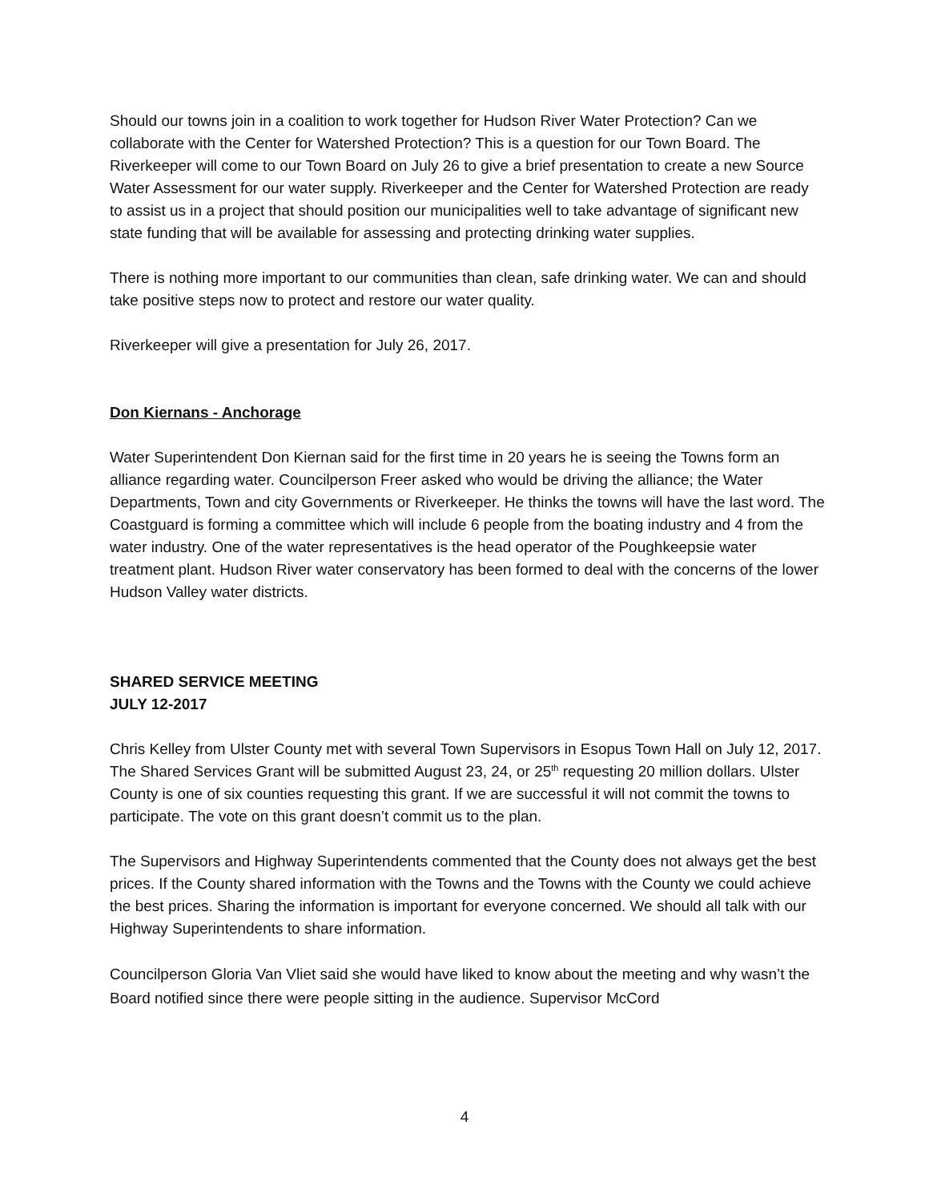Should our towns join in a coalition to work together for Hudson River Water Protection? Can we collaborate with the Center for Watershed Protection? This is a question for our Town Board. The Riverkeeper will come to our Town Board on July 26 to give a brief presentation to create a new Source Water Assessment for our water supply. Riverkeeper and the Center for Watershed Protection are ready to assist us in a project that should position our municipalities well to take advantage of significant new state funding that will be available for assessing and protecting drinking water supplies.
There is nothing more important to our communities than clean, safe drinking water. We can and should take positive steps now to protect and restore our water quality.
Riverkeeper will give a presentation for July 26, 2017.
Don Kiernans - Anchorage
Water Superintendent Don Kiernan said for the first time in 20 years he is seeing the Towns form an alliance regarding water. Councilperson Freer asked who would be driving the alliance; the Water Departments, Town and city Governments or Riverkeeper. He thinks the towns will have the last word. The Coastguard is forming a committee which will include 6 people from the boating industry and 4 from the water industry. One of the water representatives is the head operator of the Poughkeepsie water treatment plant. Hudson River water conservatory has been formed to deal with the concerns of the lower Hudson Valley water districts.
SHARED SERVICE MEETING
JULY 12-2017
Chris Kelley from Ulster County met with several Town Supervisors in Esopus Town Hall on July 12, 2017.
The Shared Services Grant will be submitted August 23, 24, or 25<sup>th</sup> requesting 20 million dollars. Ulster County is one of six counties requesting this grant. If we are successful it will not commit the towns to participate. The vote on this grant doesn’t commit us to the plan.
The Supervisors and Highway Superintendents commented that the County does not always get the best prices. If the County shared information with the Towns and the Towns with the County we could achieve the best prices. Sharing the information is important for everyone concerned. We should all talk with our Highway Superintendents to share information.
Councilperson Gloria Van Vliet said she would have liked to know about the meeting and why wasn’t the Board notified since there were people sitting in the audience. Supervisor McCord
4